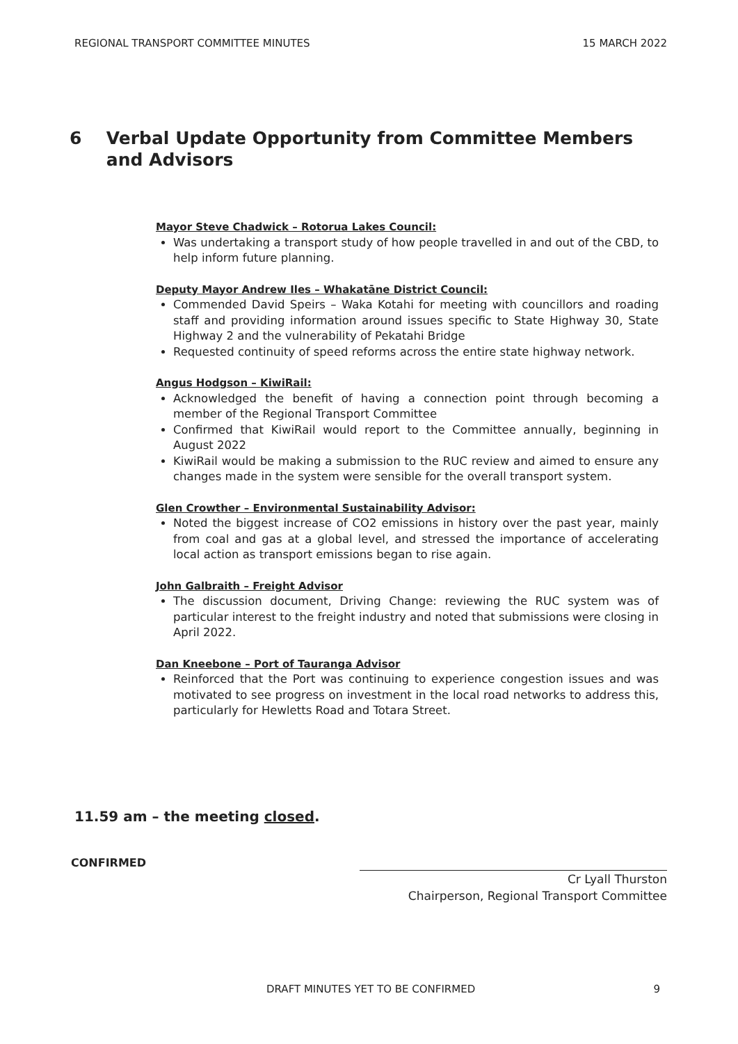REGIONAL TRANSPORT COMMITTEE MINUTES 15 MARCH 2022
6 Verbal Update Opportunity from Committee Members and Advisors
Mayor Steve Chadwick – Rotorua Lakes Council:
Was undertaking a transport study of how people travelled in and out of the CBD, to help inform future planning.
Deputy Mayor Andrew Iles – Whakatāne District Council:
Commended David Speirs – Waka Kotahi for meeting with councillors and roading staff and providing information around issues specific to State Highway 30, State Highway 2 and the vulnerability of Pekatahi Bridge
Requested continuity of speed reforms across the entire state highway network.
Angus Hodgson – KiwiRail:
Acknowledged the benefit of having a connection point through becoming a member of the Regional Transport Committee
Confirmed that KiwiRail would report to the Committee annually, beginning in August 2022
KiwiRail would be making a submission to the RUC review and aimed to ensure any changes made in the system were sensible for the overall transport system.
Glen Crowther – Environmental Sustainability Advisor:
Noted the biggest increase of CO2 emissions in history over the past year, mainly from coal and gas at a global level, and stressed the importance of accelerating local action as transport emissions began to rise again.
John Galbraith – Freight Advisor
The discussion document, Driving Change: reviewing the RUC system was of particular interest to the freight industry and noted that submissions were closing in April 2022.
Dan Kneebone – Port of Tauranga Advisor
Reinforced that the Port was continuing to experience congestion issues and was motivated to see progress on investment in the local road networks to address this, particularly for Hewletts Road and Totara Street.
11.59 am – the meeting closed.
CONFIRMED
Cr Lyall Thurston
Chairperson, Regional Transport Committee
DRAFT MINUTES YET TO BE CONFIRMED 9